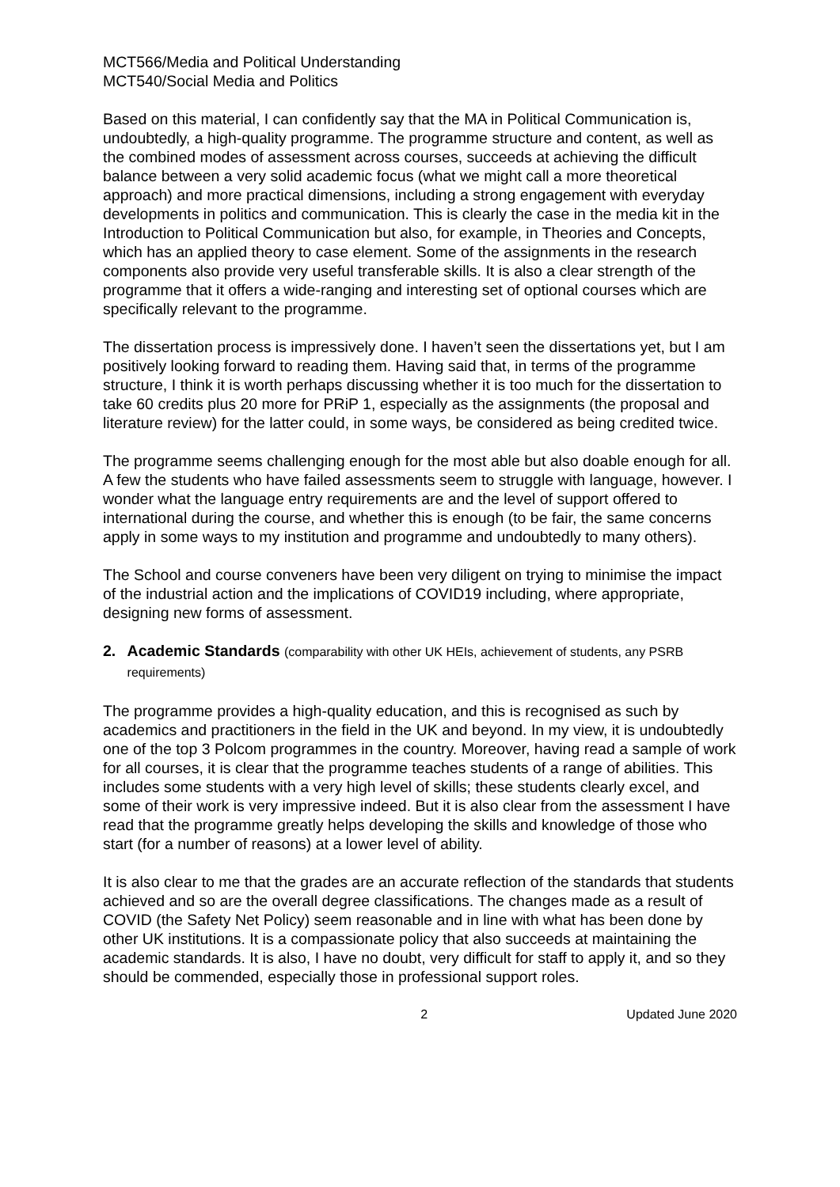MCT566/Media and Political Understanding
MCT540/Social Media and Politics
Based on this material, I can confidently say that the MA in Political Communication is, undoubtedly, a high-quality programme. The programme structure and content, as well as the combined modes of assessment across courses, succeeds at achieving the difficult balance between a very solid academic focus (what we might call a more theoretical approach) and more practical dimensions, including a strong engagement with everyday developments in politics and communication. This is clearly the case in the media kit in the Introduction to Political Communication but also, for example, in Theories and Concepts, which has an applied theory to case element. Some of the assignments in the research components also provide very useful transferable skills. It is also a clear strength of the programme that it offers a wide-ranging and interesting set of optional courses which are specifically relevant to the programme.
The dissertation process is impressively done. I haven’t seen the dissertations yet, but I am positively looking forward to reading them. Having said that, in terms of the programme structure, I think it is worth perhaps discussing whether it is too much for the dissertation to take 60 credits plus 20 more for PRiP 1, especially as the assignments (the proposal and literature review) for the latter could, in some ways, be considered as being credited twice.
The programme seems challenging enough for the most able but also doable enough for all. A few the students who have failed assessments seem to struggle with language, however. I wonder what the language entry requirements are and the level of support offered to international during the course, and whether this is enough (to be fair, the same concerns apply in some ways to my institution and programme and undoubtedly to many others).
The School and course conveners have been very diligent on trying to minimise the impact of the industrial action and the implications of COVID19 including, where appropriate, designing new forms of assessment.
2. Academic Standards (comparability with other UK HEIs, achievement of students, any PSRB requirements)
The programme provides a high-quality education, and this is recognised as such by academics and practitioners in the field in the UK and beyond. In my view, it is undoubtedly one of the top 3 Polcom programmes in the country. Moreover, having read a sample of work for all courses, it is clear that the programme teaches students of a range of abilities. This includes some students with a very high level of skills; these students clearly excel, and some of their work is very impressive indeed. But it is also clear from the assessment I have read that the programme greatly helps developing the skills and knowledge of those who start (for a number of reasons) at a lower level of ability.
It is also clear to me that the grades are an accurate reflection of the standards that students achieved and so are the overall degree classifications. The changes made as a result of COVID (the Safety Net Policy) seem reasonable and in line with what has been done by other UK institutions. It is a compassionate policy that also succeeds at maintaining the academic standards. It is also, I have no doubt, very difficult for staff to apply it, and so they should be commended, especially those in professional support roles.
2 Updated June 2020